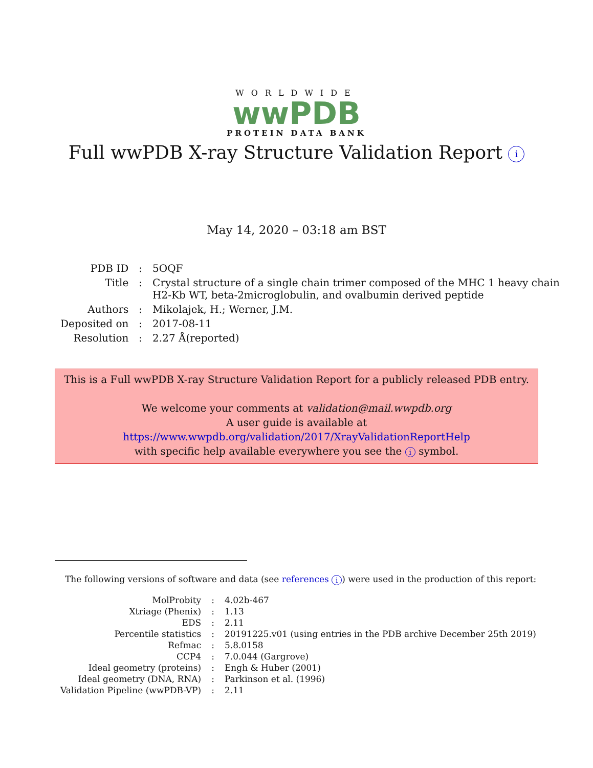WORLDWIDE
wwPDB
PROTEIN DATA BANK
Full wwPDB X-ray Structure Validation Report i
May 14, 2020 – 03:18 am BST
| PDB ID | : | 5OQF |
| Title | : | Crystal structure of a single chain trimer composed of the MHC 1 heavy chain H2-Kb WT, beta-2microglobulin, and ovalbumin derived peptide |
| Authors | : | Mikolajek, H.; Werner, J.M. |
| Deposited on | : | 2017-08-11 |
| Resolution | : | 2.27 Å(reported) |
This is a Full wwPDB X-ray Structure Validation Report for a publicly released PDB entry.
We welcome your comments at validation@mail.wwpdb.org
A user guide is available at
https://www.wwpdb.org/validation/2017/XrayValidationReportHelp
with specific help available everywhere you see the i symbol.
The following versions of software and data (see references i) were used in the production of this report:
| MolProbity | : | 4.02b-467 |
| Xtriage (Phenix) | : | 1.13 |
| EDS | : | 2.11 |
| Percentile statistics | : | 20191225.v01 (using entries in the PDB archive December 25th 2019) |
| Refmac | : | 5.8.0158 |
| CCP4 | : | 7.0.044 (Gargrove) |
| Ideal geometry (proteins) | : | Engh & Huber (2001) |
| Ideal geometry (DNA, RNA) | : | Parkinson et al. (1996) |
| Validation Pipeline (wwPDB-VP) | : | 2.11 |